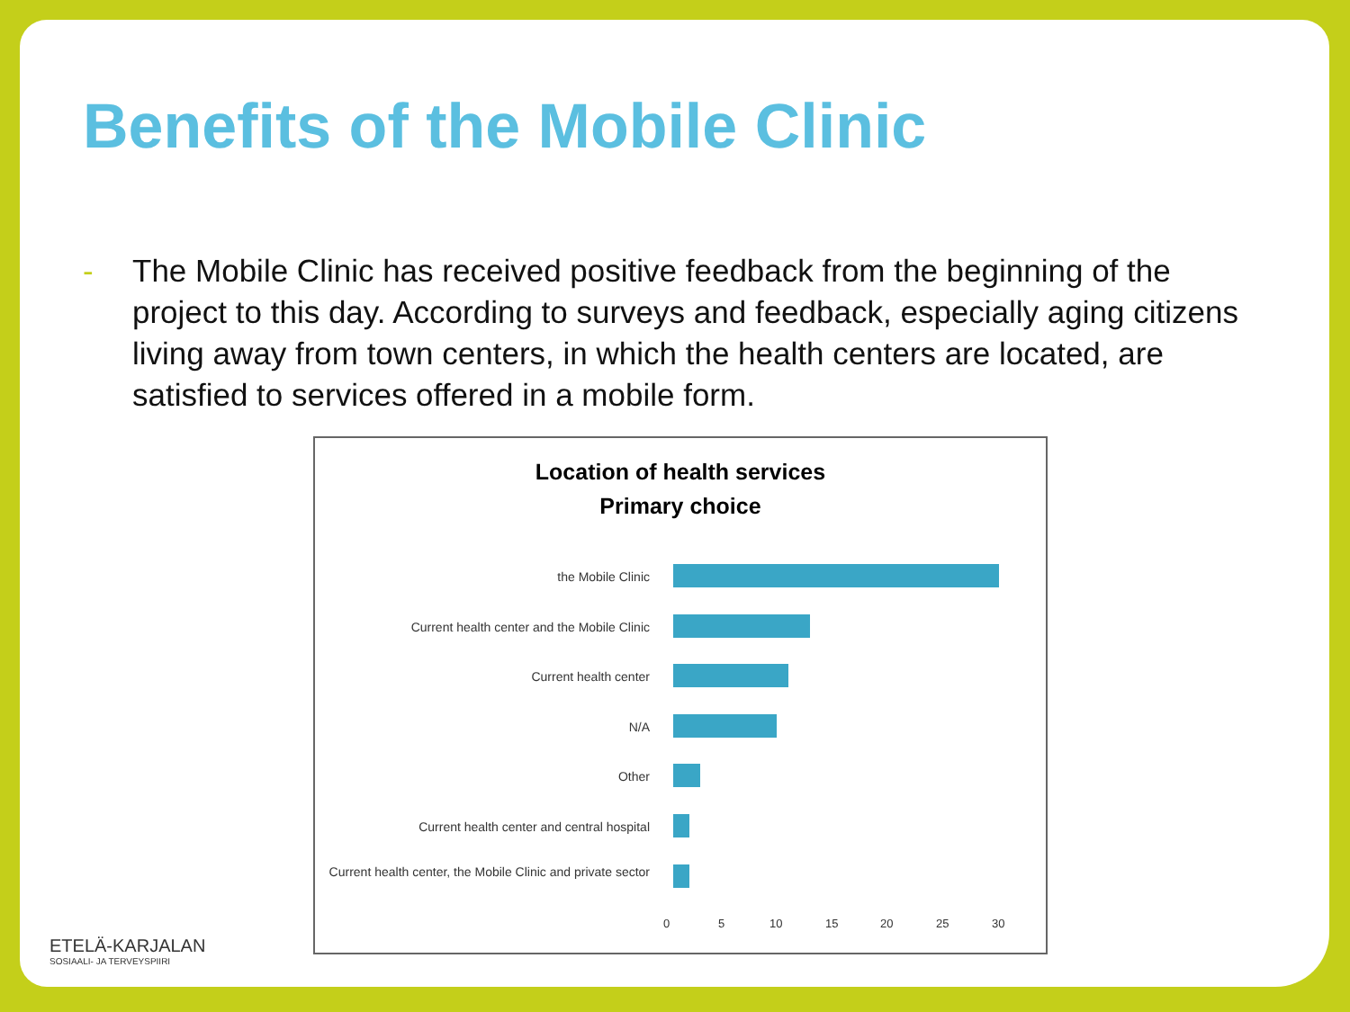Benefits of the Mobile Clinic
- The Mobile Clinic has received positive feedback from the beginning of the project to this day. According to surveys and feedback, especially aging citizens living away from town centers, in which the health centers are located, are satisfied to services offered in a mobile form.
Location of health services
Primary choice
the Mobile Clinic
Current health center and the Mobile Clinic
Current health center
N/A
Other
Current health center and central hospital
Current health center, the Mobile Clinic and private sector
0 5 10 15 20 25 30
ETELÄ-KARJALAN
SOSIAALI- JA TERVEYSPIIRI